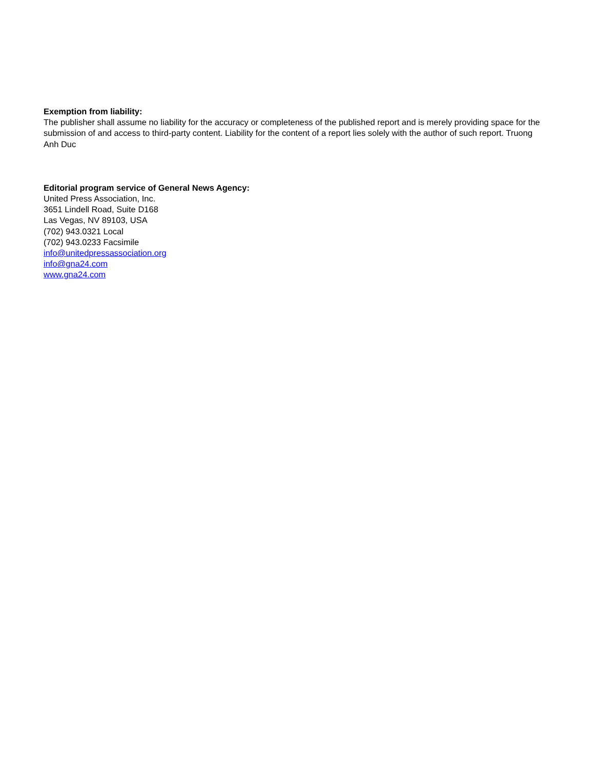Exemption from liability:
The publisher shall assume no liability for the accuracy or completeness of the published report and is merely providing space for the submission of and access to third-party content. Liability for the content of a report lies solely with the author of such report. Truong Anh Duc
Editorial program service of General News Agency:
United Press Association, Inc.
3651 Lindell Road, Suite D168
Las Vegas, NV 89103, USA
(702) 943.0321 Local
(702) 943.0233 Facsimile
info@unitedpressassociation.org
info@gna24.com
www.gna24.com